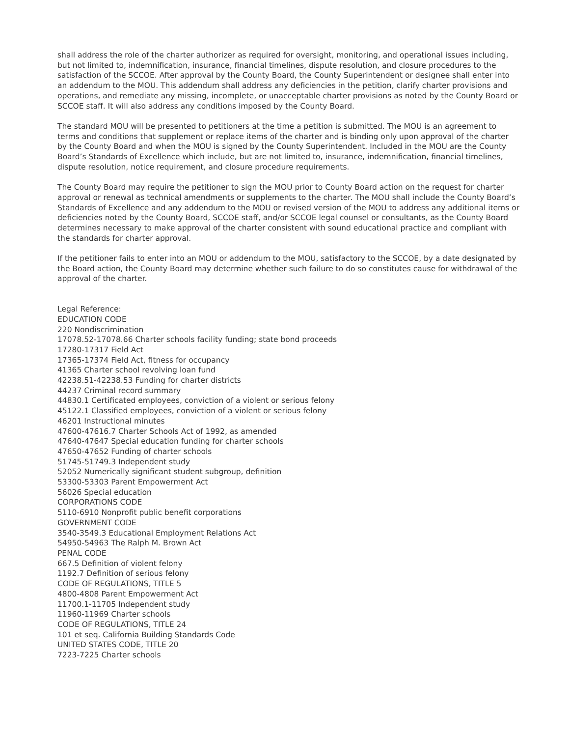shall address the role of the charter authorizer as required for oversight, monitoring, and operational issues including, but not limited to, indemnification, insurance, financial timelines, dispute resolution, and closure procedures to the satisfaction of the SCCOE. After approval by the County Board, the County Superintendent or designee shall enter into an addendum to the MOU. This addendum shall address any deficiencies in the petition, clarify charter provisions and operations, and remediate any missing, incomplete, or unacceptable charter provisions as noted by the County Board or SCCOE staff. It will also address any conditions imposed by the County Board.
The standard MOU will be presented to petitioners at the time a petition is submitted. The MOU is an agreement to terms and conditions that supplement or replace items of the charter and is binding only upon approval of the charter by the County Board and when the MOU is signed by the County Superintendent. Included in the MOU are the County Board’s Standards of Excellence which include, but are not limited to, insurance, indemnification, financial timelines, dispute resolution, notice requirement, and closure procedure requirements.
The County Board may require the petitioner to sign the MOU prior to County Board action on the request for charter approval or renewal as technical amendments or supplements to the charter. The MOU shall include the County Board’s Standards of Excellence and any addendum to the MOU or revised version of the MOU to address any additional items or deficiencies noted by the County Board, SCCOE staff, and/or SCCOE legal counsel or consultants, as the County Board determines necessary to make approval of the charter consistent with sound educational practice and compliant with the standards for charter approval.
If the petitioner fails to enter into an MOU or addendum to the MOU, satisfactory to the SCCOE, by a date designated by the Board action, the County Board may determine whether such failure to do so constitutes cause for withdrawal of the approval of the charter.
Legal Reference:
EDUCATION CODE
220 Nondiscrimination
17078.52-17078.66 Charter schools facility funding; state bond proceeds
17280-17317 Field Act
17365-17374 Field Act, fitness for occupancy
41365 Charter school revolving loan fund
42238.51-42238.53 Funding for charter districts
44237 Criminal record summary
44830.1 Certificated employees, conviction of a violent or serious felony
45122.1 Classified employees, conviction of a violent or serious felony
46201 Instructional minutes
47600-47616.7 Charter Schools Act of 1992, as amended
47640-47647 Special education funding for charter schools
47650-47652 Funding of charter schools
51745-51749.3 Independent study
52052 Numerically significant student subgroup, definition
53300-53303 Parent Empowerment Act
56026 Special education
CORPORATIONS CODE
5110-6910 Nonprofit public benefit corporations
GOVERNMENT CODE
3540-3549.3 Educational Employment Relations Act
54950-54963 The Ralph M. Brown Act
PENAL CODE
667.5 Definition of violent felony
1192.7 Definition of serious felony
CODE OF REGULATIONS, TITLE 5
4800-4808 Parent Empowerment Act
11700.1-11705 Independent study
11960-11969 Charter schools
CODE OF REGULATIONS, TITLE 24
101 et seq. California Building Standards Code
UNITED STATES CODE, TITLE 20
7223-7225 Charter schools